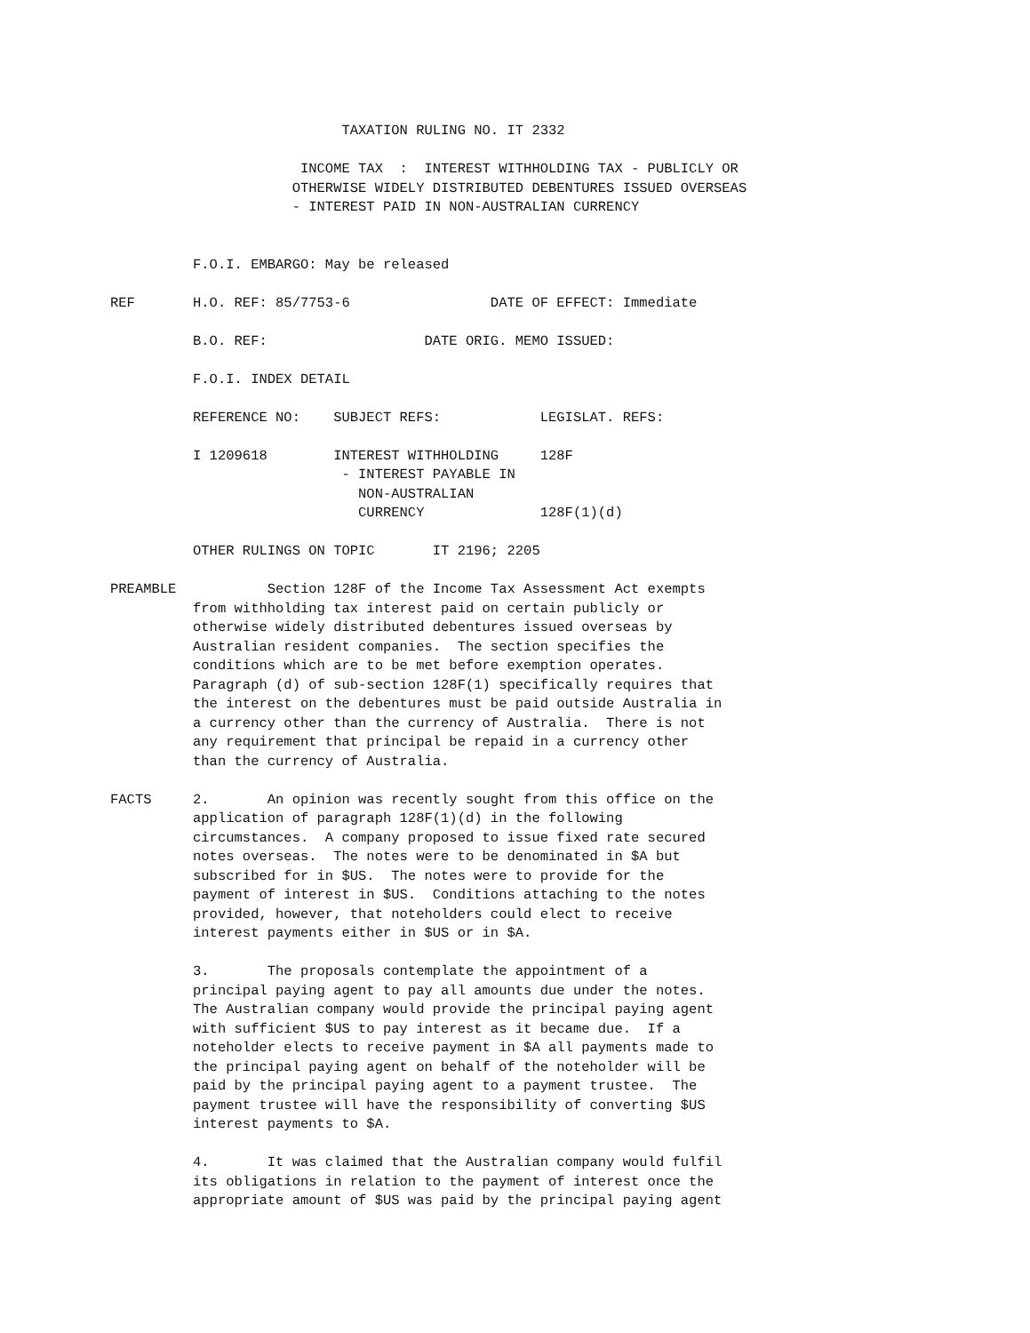TAXATION RULING NO. IT 2332

                       INCOME TAX  :  INTEREST WITHHOLDING TAX - PUBLICLY OR
                      OTHERWISE WIDELY DISTRIBUTED DEBENTURES ISSUED OVERSEAS
                      - INTEREST PAID IN NON-AUSTRALIAN CURRENCY


          F.O.I. EMBARGO: May be released

REF       H.O. REF: 85/7753-6                 DATE OF EFFECT: Immediate

          B.O. REF:                   DATE ORIG. MEMO ISSUED:

          F.O.I. INDEX DETAIL

          REFERENCE NO:    SUBJECT REFS:            LEGISLAT. REFS:

          I 1209618        INTEREST WITHHOLDING     128F
                            - INTEREST PAYABLE IN
                              NON-AUSTRALIAN
                              CURRENCY              128F(1)(d)

          OTHER RULINGS ON TOPIC       IT 2196; 2205

PREAMBLE           Section 128F of the Income Tax Assessment Act exempts
          from withholding tax interest paid on certain publicly or
          otherwise widely distributed debentures issued overseas by
          Australian resident companies.  The section specifies the
          conditions which are to be met before exemption operates.
          Paragraph (d) of sub-section 128F(1) specifically requires that
          the interest on the debentures must be paid outside Australia in
          a currency other than the currency of Australia.  There is not
          any requirement that principal be repaid in a currency other
          than the currency of Australia.

FACTS     2.       An opinion was recently sought from this office on the
          application of paragraph 128F(1)(d) in the following
          circumstances.  A company proposed to issue fixed rate secured
          notes overseas.  The notes were to be denominated in $A but
          subscribed for in $US.  The notes were to provide for the
          payment of interest in $US.  Conditions attaching to the notes
          provided, however, that noteholders could elect to receive
          interest payments either in $US or in $A.

          3.       The proposals contemplate the appointment of a
          principal paying agent to pay all amounts due under the notes.
          The Australian company would provide the principal paying agent
          with sufficient $US to pay interest as it became due.  If a
          noteholder elects to receive payment in $A all payments made to
          the principal paying agent on behalf of the noteholder will be
          paid by the principal paying agent to a payment trustee.  The
          payment trustee will have the responsibility of converting $US
          interest payments to $A.

          4.       It was claimed that the Australian company would fulfil
          its obligations in relation to the payment of interest once the
          appropriate amount of $US was paid by the principal paying agent